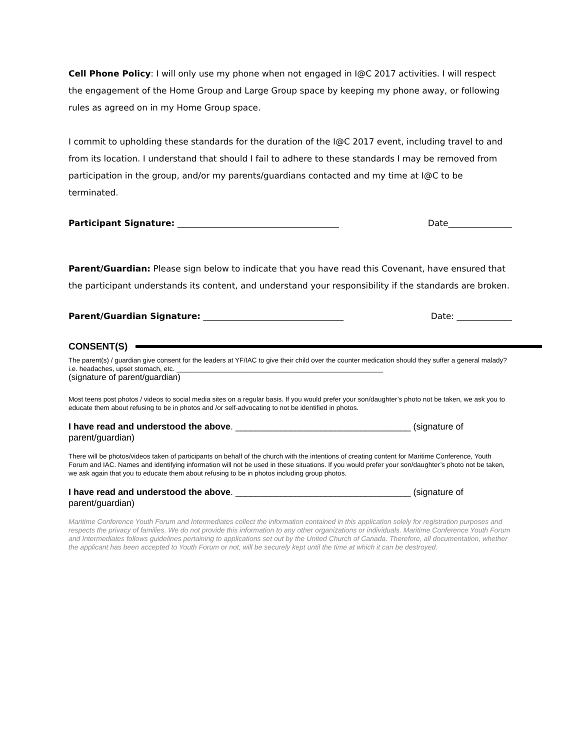Cell Phone Policy: I will only use my phone when not engaged in I@C 2017 activities. I will respect the engagement of the Home Group and Large Group space by keeping my phone away, or following rules as agreed on in my Home Group space.
I commit to upholding these standards for the duration of the I@C 2017 event, including travel to and from its location. I understand that should I fail to adhere to these standards I may be removed from participation in the group, and/or my parents/guardians contacted and my time at I@C to be terminated.
Participant Signature: ______________________________________ Date_______________
Parent/Guardian: Please sign below to indicate that you have read this Covenant, have ensured that the participant understands its content, and understand your responsibility if the standards are broken.
Parent/Guardian Signature: _________________________________ Date: _____________
CONSENT(S)
The parent(s) / guardian give consent for the leaders at YF/IAC to give their child over the counter medication should they suffer a general malady? i.e. headaches, upset stomach, etc. _______________________________________________________
(signature of parent/guardian)
Most teens post photos / videos to social media sites on a regular basis. If you would prefer your son/daughter’s photo not be taken, we ask you to educate them about refusing to be in photos and /or self-advocating to not be identified in photos.
I have read and understood the above. ___________________________________ (signature of parent/guardian)
There will be photos/videos taken of participants on behalf of the church with the intentions of creating content for Maritime Conference, Youth Forum and IAC. Names and identifying information will not be used in these situations. If you would prefer your son/daughter’s photo not be taken, we ask again that you to educate them about refusing to be in photos including group photos.
I have read and understood the above. ___________________________________ (signature of parent/guardian)
Maritime Conference Youth Forum and Intermediates collect the information contained in this application solely for registration purposes and respects the privacy of families. We do not provide this information to any other organizations or individuals. Maritime Conference Youth Forum and Intermediates follows guidelines pertaining to applications set out by the United Church of Canada. Therefore, all documentation, whether the applicant has been accepted to Youth Forum or not, will be securely kept until the time at which it can be destroyed.